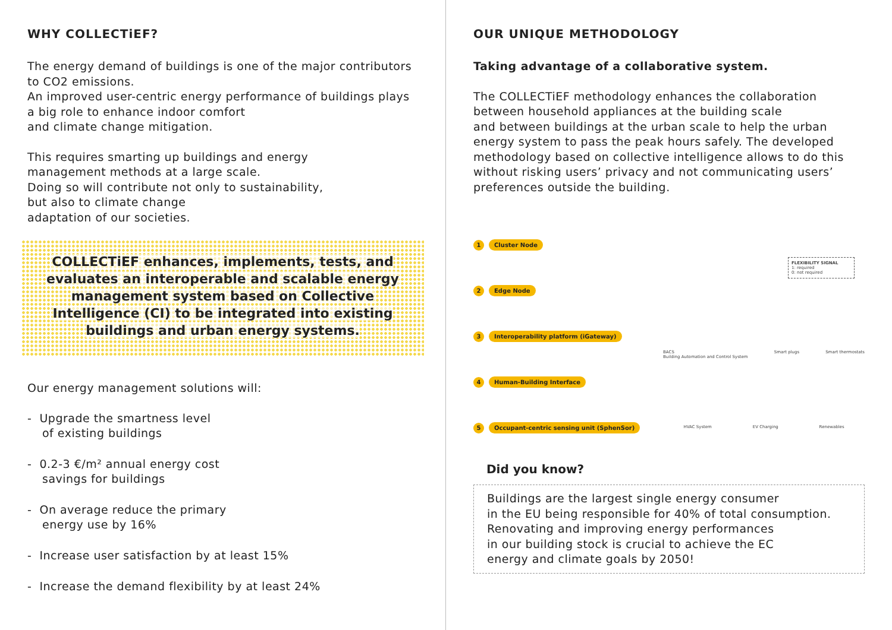WHY COLLECTiEF?
The energy demand of buildings is one of the major contributors to CO2 emissions.
An improved user-centric energy performance of buildings plays a big role to enhance indoor comfort
and climate change mitigation.
This requires smarting up buildings and energy
management methods at a large scale.
Doing so will contribute not only to sustainability,
but also to climate change
adaptation of our societies.
COLLECTiEF enhances, implements, tests, and evaluates an interoperable and scalable energy management system based on Collective Intelligence (CI) to be integrated into existing buildings and urban energy systems.
Our energy management solutions will:
- Upgrade the smartness level
of existing buildings
- 0.2-3 €/m² annual energy cost
savings for buildings
- On average reduce the primary
energy use by 16%
- Increase user satisfaction by at least 15%
- Increase the demand flexibility by at least 24%
OUR UNIQUE METHODOLOGY
Taking advantage of a collaborative system.
The COLLECTiEF methodology enhances the collaboration between household appliances at the building scale
and between buildings at the urban scale to help the urban energy system to pass the peak hours safely. The developed methodology based on collective intelligence allows to do this without risking users’ privacy and not communicating users’ preferences outside the building.
1 Cluster Node
2 Edge Node
3 Interoperability platform (iGateway)
4 Human-Building Interface
5 Occupant-centric sensing unit (SphenSor)
FLEXIBILITY SIGNAL
1: required
0: not required
BACS
Building Automation and Control System Smart plugs Smart thermostats
HVAC System EV Charging Renewables
Did you know?
Buildings are the largest single energy consumer
in the EU being responsible for 40% of total consumption.
Renovating and improving energy performances
in our building stock is crucial to achieve the EC
energy and climate goals by 2050!